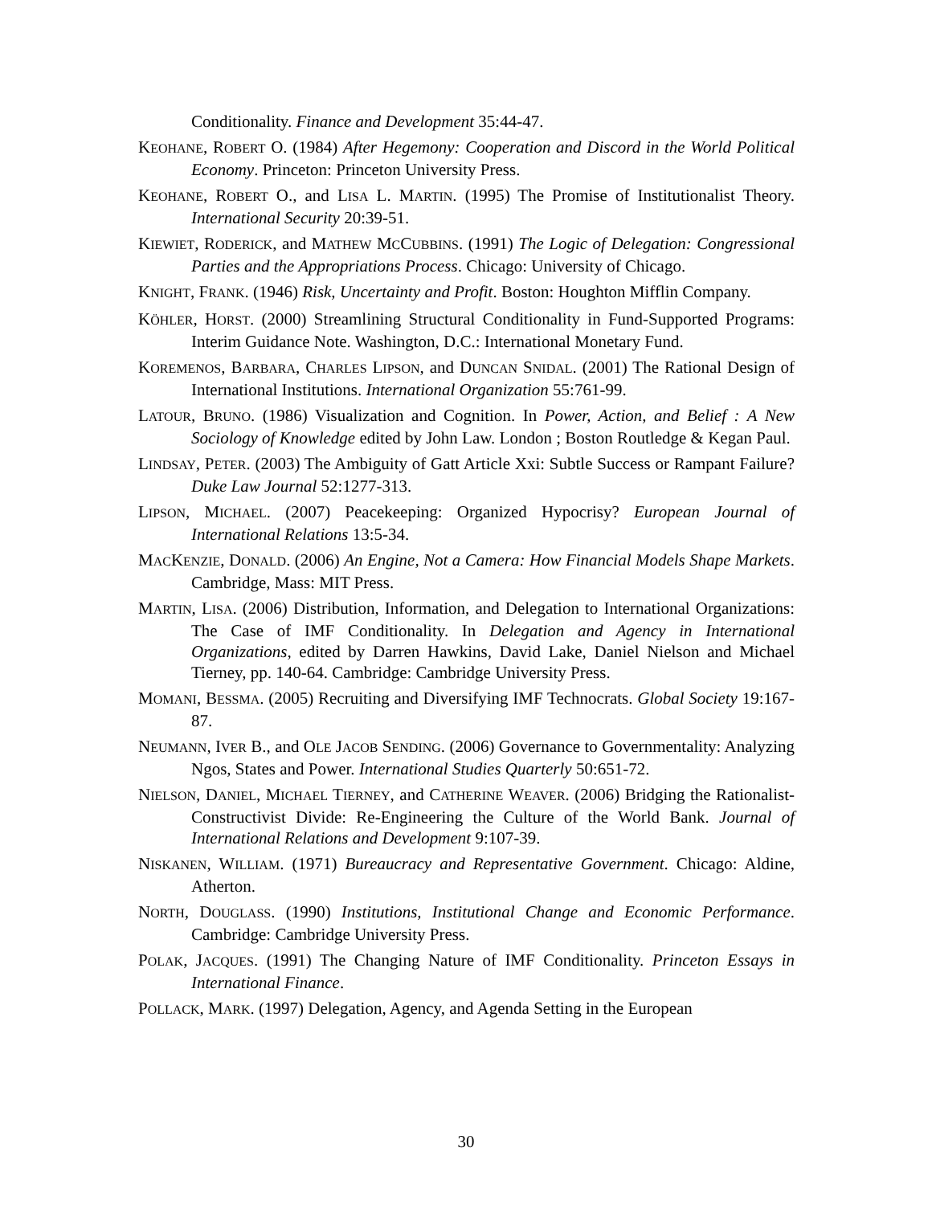Conditionality. Finance and Development 35:44-47.
KEOHANE, ROBERT O. (1984) After Hegemony: Cooperation and Discord in the World Political Economy. Princeton: Princeton University Press.
KEOHANE, ROBERT O., and LISA L. MARTIN. (1995) The Promise of Institutionalist Theory. International Security 20:39-51.
KIEWIET, RODERICK, and MATHEW MCCUBBINS. (1991) The Logic of Delegation: Congressional Parties and the Appropriations Process. Chicago: University of Chicago.
KNIGHT, FRANK. (1946) Risk, Uncertainty and Profit. Boston: Houghton Mifflin Company.
KÖHLER, HORST. (2000) Streamlining Structural Conditionality in Fund-Supported Programs: Interim Guidance Note. Washington, D.C.: International Monetary Fund.
KOREMENOS, BARBARA, CHARLES LIPSON, and DUNCAN SNIDAL. (2001) The Rational Design of International Institutions. International Organization 55:761-99.
LATOUR, BRUNO. (1986) Visualization and Cognition. In Power, Action, and Belief : A New Sociology of Knowledge edited by John Law. London ; Boston Routledge & Kegan Paul.
LINDSAY, PETER. (2003) The Ambiguity of Gatt Article Xxi: Subtle Success or Rampant Failure? Duke Law Journal 52:1277-313.
LIPSON, MICHAEL. (2007) Peacekeeping: Organized Hypocrisy? European Journal of International Relations 13:5-34.
MACKENZIE, DONALD. (2006) An Engine, Not a Camera: How Financial Models Shape Markets. Cambridge, Mass: MIT Press.
MARTIN, LISA. (2006) Distribution, Information, and Delegation to International Organizations: The Case of IMF Conditionality. In Delegation and Agency in International Organizations, edited by Darren Hawkins, David Lake, Daniel Nielson and Michael Tierney, pp. 140-64. Cambridge: Cambridge University Press.
MOMANI, BESSMA. (2005) Recruiting and Diversifying IMF Technocrats. Global Society 19:167-87.
NEUMANN, IVER B., and OLE JACOB SENDING. (2006) Governance to Governmentality: Analyzing Ngos, States and Power. International Studies Quarterly 50:651-72.
NIELSON, DANIEL, MICHAEL TIERNEY, and CATHERINE WEAVER. (2006) Bridging the Rationalist-Constructivist Divide: Re-Engineering the Culture of the World Bank. Journal of International Relations and Development 9:107-39.
NISKANEN, WILLIAM. (1971) Bureaucracy and Representative Government. Chicago: Aldine, Atherton.
NORTH, DOUGLASS. (1990) Institutions, Institutional Change and Economic Performance. Cambridge: Cambridge University Press.
POLAK, JACQUES. (1991) The Changing Nature of IMF Conditionality. Princeton Essays in International Finance.
POLLACK, MARK. (1997) Delegation, Agency, and Agenda Setting in the European
30